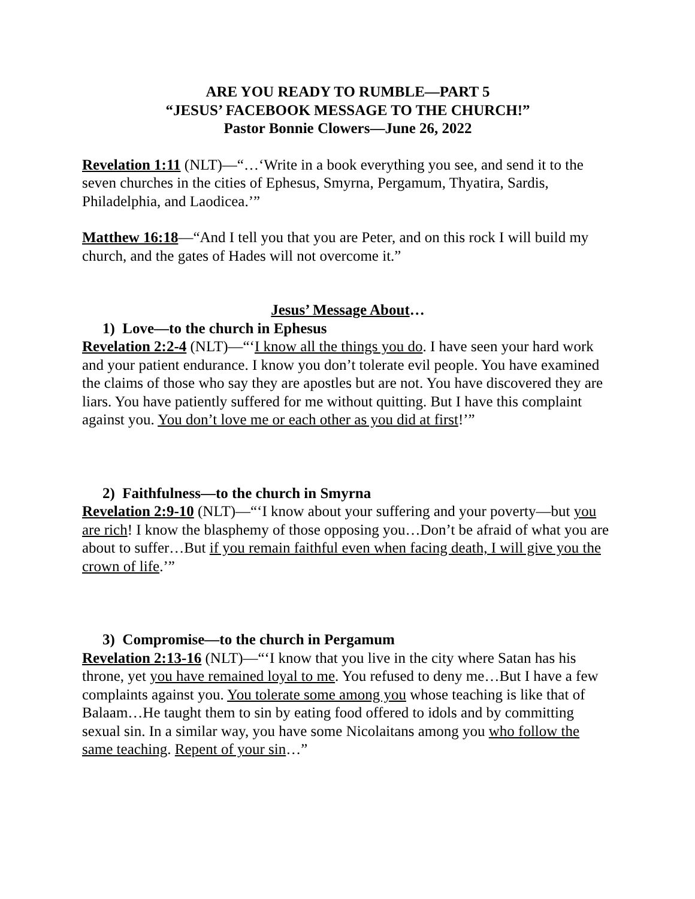ARE YOU READY TO RUMBLE—PART 5
“JESUS’ FACEBOOK MESSAGE TO THE CHURCH!”
Pastor Bonnie Clowers—June 26, 2022
Revelation 1:11 (NLT)—“…‘Write in a book everything you see, and send it to the seven churches in the cities of Ephesus, Smyrna, Pergamum, Thyatira, Sardis, Philadelphia, and Laodicea.’”
Matthew 16:18—“And I tell you that you are Peter, and on this rock I will build my church, and the gates of Hades will not overcome it.”
Jesus’ Message About…
1) Love—to the church in Ephesus
Revelation 2:2-4 (NLT)—“‘I know all the things you do. I have seen your hard work and your patient endurance. I know you don’t tolerate evil people. You have examined the claims of those who say they are apostles but are not. You have discovered they are liars. You have patiently suffered for me without quitting. But I have this complaint against you. You don’t love me or each other as you did at first!’”
2) Faithfulness—to the church in Smyrna
Revelation 2:9-10 (NLT)—“‘I know about your suffering and your poverty—but you are rich! I know the blasphemy of those opposing you…Don’t be afraid of what you are about to suffer…But if you remain faithful even when facing death, I will give you the crown of life.’”
3) Compromise—to the church in Pergamum
Revelation 2:13-16 (NLT)—“‘I know that you live in the city where Satan has his throne, yet you have remained loyal to me. You refused to deny me…But I have a few complaints against you. You tolerate some among you whose teaching is like that of Balaam…He taught them to sin by eating food offered to idols and by committing sexual sin. In a similar way, you have some Nicolaitans among you who follow the same teaching. Repent of your sin…”